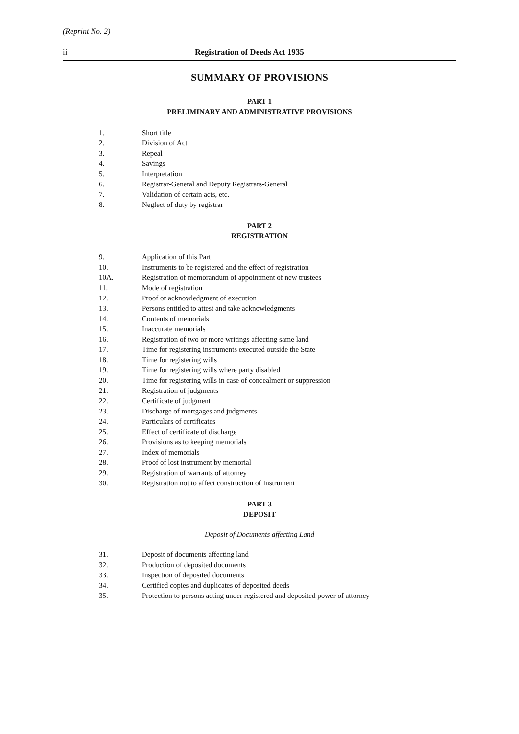(Reprint No. 2)
ii Registration of Deeds Act 1935
SUMMARY OF PROVISIONS
PART 1
PRELIMINARY AND ADMINISTRATIVE PROVISIONS
1. Short title
2. Division of Act
3. Repeal
4. Savings
5. Interpretation
6. Registrar-General and Deputy Registrars-General
7. Validation of certain acts, etc.
8. Neglect of duty by registrar
PART 2
REGISTRATION
9. Application of this Part
10. Instruments to be registered and the effect of registration
10A. Registration of memorandum of appointment of new trustees
11. Mode of registration
12. Proof or acknowledgment of execution
13. Persons entitled to attest and take acknowledgments
14. Contents of memorials
15. Inaccurate memorials
16. Registration of two or more writings affecting same land
17. Time for registering instruments executed outside the State
18. Time for registering wills
19. Time for registering wills where party disabled
20. Time for registering wills in case of concealment or suppression
21. Registration of judgments
22. Certificate of judgment
23. Discharge of mortgages and judgments
24. Particulars of certificates
25. Effect of certificate of discharge
26. Provisions as to keeping memorials
27. Index of memorials
28. Proof of lost instrument by memorial
29. Registration of warrants of attorney
30. Registration not to affect construction of Instrument
PART 3
DEPOSIT
Deposit of Documents affecting Land
31. Deposit of documents affecting land
32. Production of deposited documents
33. Inspection of deposited documents
34. Certified copies and duplicates of deposited deeds
35. Protection to persons acting under registered and deposited power of attorney